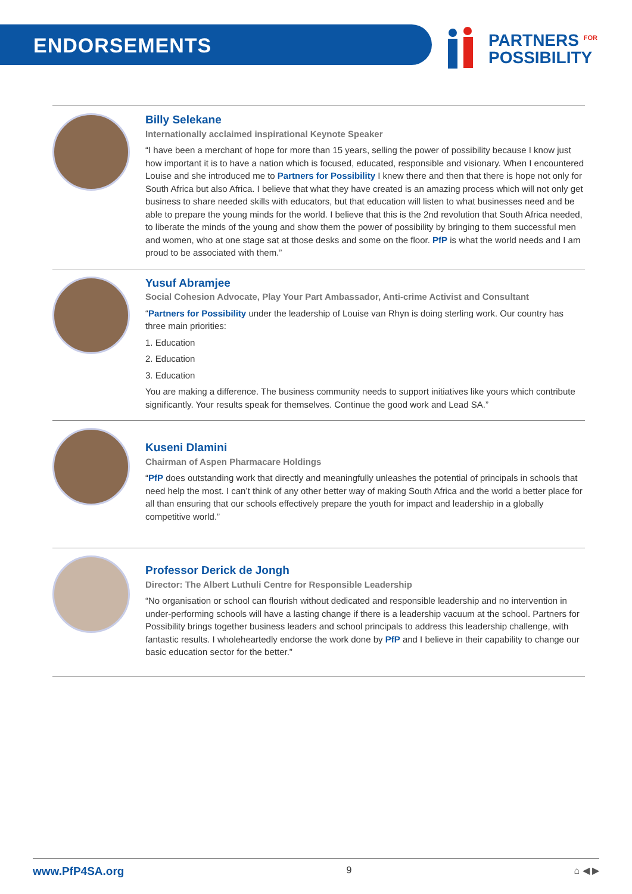ENDORSEMENTS
PARTNERS <sup>FOR</sup>
POSSIBILITY
Billy Selekane
Internationally acclaimed inspirational Keynote Speaker
“I have been a merchant of hope for more than 15 years, selling the power of possibility because I know just how important it is to have a nation which is focused, educated, responsible and visionary. When I encountered Louise and she introduced me to Partners for Possibility I knew there and then that there is hope not only for South Africa but also Africa. I believe that what they have created is an amazing process which will not only get business to share needed skills with educators, but that education will listen to what businesses need and be able to prepare the young minds for the world. I believe that this is the 2nd revolution that South Africa needed, to liberate the minds of the young and show them the power of possibility by bringing to them successful men and women, who at one stage sat at those desks and some on the floor. PfP is what the world needs and I am proud to be associated with them.”
Yusuf Abramjee
Social Cohesion Advocate, Play Your Part Ambassador, Anti-crime Activist and Consultant
“Partners for Possibility under the leadership of Louise van Rhyn is doing sterling work. Our country has three main priorities:
1. Education
2. Education
3. Education
You are making a difference. The business community needs to support initiatives like yours which contribute significantly. Your results speak for themselves. Continue the good work and Lead SA.”
Kuseni Dlamini
Chairman of Aspen Pharmacare Holdings
“PfP does outstanding work that directly and meaningfully unleashes the potential of principals in schools that need help the most. I can’t think of any other better way of making South Africa and the world a better place for all than ensuring that our schools effectively prepare the youth for impact and leadership in a globally competitive world.”
Professor Derick de Jongh
Director: The Albert Luthuli Centre for Responsible Leadership
“No organisation or school can flourish without dedicated and responsible leadership and no intervention in under-performing schools will have a lasting change if there is a leadership vacuum at the school. Partners for Possibility brings together business leaders and school principals to address this leadership challenge, with fantastic results. I wholeheartedly endorse the work done by PfP and I believe in their capability to change our basic education sector for the better.”
www.PfP4SA.org 9 ⌂ ◀ ▶